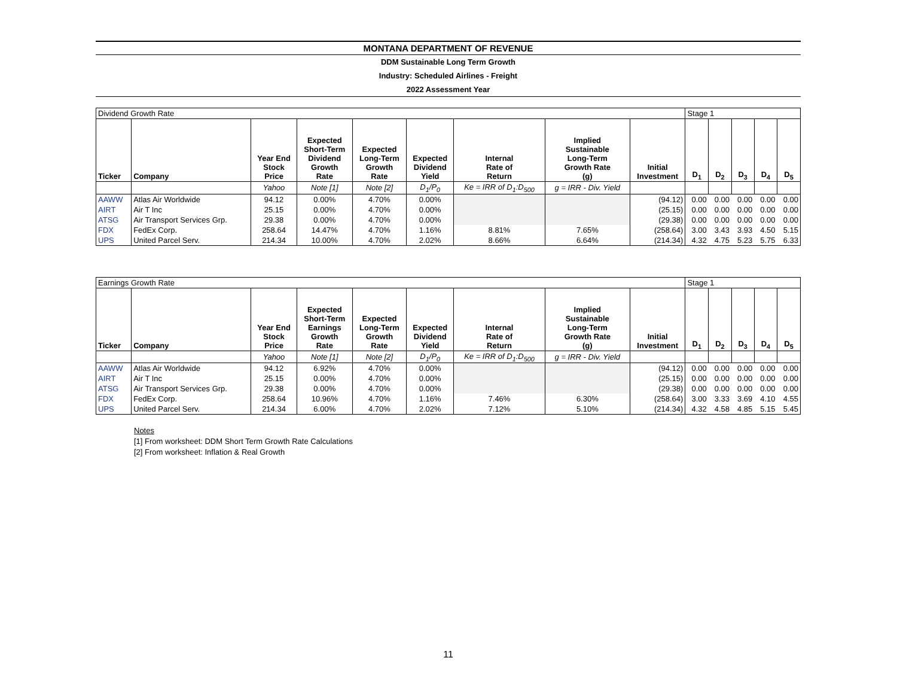MONTANA DEPARTMENT OF REVENUE
DDM Sustainable Long Term Growth
Industry: Scheduled Airlines - Freight
2022 Assessment Year
| Dividend Growth Rate | | | | | | | | | Stage 1 | | | | |
| Ticker | Company | Year End Stock Price | Expected Short-Term Dividend Growth Rate | Expected Long-Term Growth Rate | Expected Dividend Yield | Internal Rate of Return | Implied Sustainable Long-Term Growth Rate (g) | Initial Investment | D<sub>1</sub> | D<sub>2</sub> | D<sub>3</sub> | D<sub>4</sub> | D<sub>5</sub> |
| | | Yahoo | Note [1] | Note [2] | D<sub>1</sub>/P<sub>0</sub> | Ke = IRR of D<sub>1</sub>:D<sub>500</sub> | g = IRR - Div. Yield | | | | | | |
| AAWW | Atlas Air Worldwide | 94.12 | 0.00% | 4.70% | 0.00% | | | (94.12) | 0.00 | 0.00 | 0.00 | 0.00 | 0.00 |
| AIRT | Air T Inc | 25.15 | 0.00% | 4.70% | 0.00% | | | (25.15) | 0.00 | 0.00 | 0.00 | 0.00 | 0.00 |
| ATSG | Air Transport Services Grp. | 29.38 | 0.00% | 4.70% | 0.00% | | | (29.38) | 0.00 | 0.00 | 0.00 | 0.00 | 0.00 |
| FDX | FedEx Corp. | 258.64 | 14.47% | 4.70% | 1.16% | 8.81% | 7.65% | (258.64) | 3.00 | 3.43 | 3.93 | 4.50 | 5.15 |
| UPS | United Parcel Serv. | 214.34 | 10.00% | 4.70% | 2.02% | 8.66% | 6.64% | (214.34) | 4.32 | 4.75 | 5.23 | 5.75 | 6.33 |
| Earnings Growth Rate | | | | | | | | | Stage 1 | | | | |
| Ticker | Company | Year End Stock Price | Expected Short-Term Earnings Growth Rate | Expected Long-Term Growth Rate | Expected Dividend Yield | Internal Rate of Return | Implied Sustainable Long-Term Growth Rate (g) | Initial Investment | D<sub>1</sub> | D<sub>2</sub> | D<sub>3</sub> | D<sub>4</sub> | D<sub>5</sub> |
| | | Yahoo | Note [1] | Note [2] | D<sub>1</sub>/P<sub>0</sub> | Ke = IRR of D<sub>1</sub>:D<sub>500</sub> | g = IRR - Div. Yield | | | | | | |
| AAWW | Atlas Air Worldwide | 94.12 | 6.92% | 4.70% | 0.00% | | | (94.12) | 0.00 | 0.00 | 0.00 | 0.00 | 0.00 |
| AIRT | Air T Inc | 25.15 | 0.00% | 4.70% | 0.00% | | | (25.15) | 0.00 | 0.00 | 0.00 | 0.00 | 0.00 |
| ATSG | Air Transport Services Grp. | 29.38 | 0.00% | 4.70% | 0.00% | | | (29.38) | 0.00 | 0.00 | 0.00 | 0.00 | 0.00 |
| FDX | FedEx Corp. | 258.64 | 10.96% | 4.70% | 1.16% | 7.46% | 6.30% | (258.64) | 3.00 | 3.33 | 3.69 | 4.10 | 4.55 |
| UPS | United Parcel Serv. | 214.34 | 6.00% | 4.70% | 2.02% | 7.12% | 5.10% | (214.34) | 4.32 | 4.58 | 4.85 | 5.15 | 5.45 |
Notes
[1] From worksheet: DDM Short Term Growth Rate Calculations
[2] From worksheet: Inflation & Real Growth
11